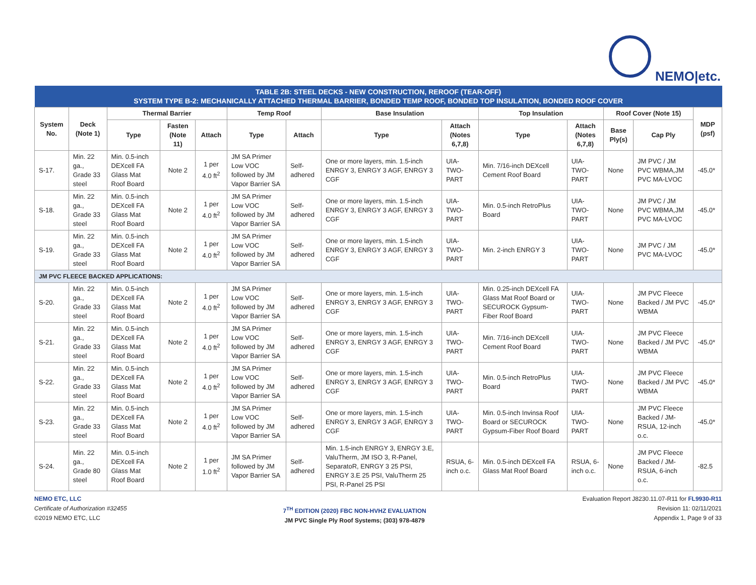NEMO|etc.
| TABLE 2B: STEEL DECKS - NEW CONSTRUCTION, REROOF (TEAR-OFF) SYSTEM TYPE B-2: MECHANICALLY ATTACHED THERMAL BARRIER, BONDED TEMP ROOF, BONDED TOP INSULATION, BONDED ROOF COVER | | | | | | | | | | | | | |
| System No. | Deck (Note 1) | Thermal Barrier | | | Temp Roof | | Base Insulation | | Top Insulation | | Roof Cover (Note 15) | | MDP (psf) |
| | | Type | Fasten (Note 11) | Attach | Type | Attach | Type | Attach (Notes 6,7,8) | Type | Attach (Notes 6,7,8) | Base Ply(s) | Cap Ply | |
| S-17. | Min. 22 ga., Grade 33 steel | Min. 0.5-inch DEXcell FA Glass Mat Roof Board | Note 2 | 1 per 4.0 ft<sup>2</sup> | JM SA Primer Low VOC followed by JM Vapor Barrier SA | Self-adhered | One or more layers, min. 1.5-inch ENRGY 3, ENRGY 3 AGF, ENRGY 3 CGF | UIA-TWO-PART | Min. 7/16-inch DEXcell Cement Roof Board | UIA-TWO-PART | None | JM PVC / JM PVC WBMA,JM PVC MA-LVOC | -45.0* |
| S-18. | Min. 22 ga., Grade 33 steel | Min. 0.5-inch DEXcell FA Glass Mat Roof Board | Note 2 | 1 per 4.0 ft<sup>2</sup> | JM SA Primer Low VOC followed by JM Vapor Barrier SA | Self-adhered | One or more layers, min. 1.5-inch ENRGY 3, ENRGY 3 AGF, ENRGY 3 CGF | UIA-TWO-PART | Min. 0.5-inch RetroPlus Board | UIA-TWO-PART | None | JM PVC / JM PVC WBMA,JM PVC MA-LVOC | -45.0* |
| S-19. | Min. 22 ga., Grade 33 steel | Min. 0.5-inch DEXcell FA Glass Mat Roof Board | Note 2 | 1 per 4.0 ft<sup>2</sup> | JM SA Primer Low VOC followed by JM Vapor Barrier SA | Self-adhered | One or more layers, min. 1.5-inch ENRGY 3, ENRGY 3 AGF, ENRGY 3 CGF | UIA-TWO-PART | Min. 2-inch ENRGY 3 | UIA-TWO-PART | None | JM PVC / JM PVC MA-LVOC | -45.0* |
| JM PVC FLEECE BACKED APPLICATIONS: | | | | | | | | | | | | | |
| S-20. | Min. 22 ga., Grade 33 steel | Min. 0.5-inch DEXcell FA Glass Mat Roof Board | Note 2 | 1 per 4.0 ft<sup>2</sup> | JM SA Primer Low VOC followed by JM Vapor Barrier SA | Self-adhered | One or more layers, min. 1.5-inch ENRGY 3, ENRGY 3 AGF, ENRGY 3 CGF | UIA-TWO-PART | Min. 0.25-inch DEXcell FA Glass Mat Roof Board or SECUROCK Gypsum-Fiber Roof Board | UIA-TWO-PART | None | JM PVC Fleece Backed / JM PVC WBMA | -45.0* |
| S-21. | Min. 22 ga., Grade 33 steel | Min. 0.5-inch DEXcell FA Glass Mat Roof Board | Note 2 | 1 per 4.0 ft<sup>2</sup> | JM SA Primer Low VOC followed by JM Vapor Barrier SA | Self-adhered | One or more layers, min. 1.5-inch ENRGY 3, ENRGY 3 AGF, ENRGY 3 CGF | UIA-TWO-PART | Min. 7/16-inch DEXcell Cement Roof Board | UIA-TWO-PART | None | JM PVC Fleece Backed / JM PVC WBMA | -45.0* |
| S-22. | Min. 22 ga., Grade 33 steel | Min. 0.5-inch DEXcell FA Glass Mat Roof Board | Note 2 | 1 per 4.0 ft<sup>2</sup> | JM SA Primer Low VOC followed by JM Vapor Barrier SA | Self-adhered | One or more layers, min. 1.5-inch ENRGY 3, ENRGY 3 AGF, ENRGY 3 CGF | UIA-TWO-PART | Min. 0.5-inch RetroPlus Board | UIA-TWO-PART | None | JM PVC Fleece Backed / JM PVC WBMA | -45.0* |
| S-23. | Min. 22 ga., Grade 33 steel | Min. 0.5-inch DEXcell FA Glass Mat Roof Board | Note 2 | 1 per 4.0 ft<sup>2</sup> | JM SA Primer Low VOC followed by JM Vapor Barrier SA | Self-adhered | One or more layers, min. 1.5-inch ENRGY 3, ENRGY 3 AGF, ENRGY 3 CGF | UIA-TWO-PART | Min. 0.5-inch Invinsa Roof Board or SECUROCK Gypsum-Fiber Roof Board | UIA-TWO-PART | None | JM PVC Fleece Backed / JM-RSUA, 12-inch o.c. | -45.0* |
| S-24. | Min. 22 ga., Grade 80 steel | Min. 0.5-inch DEXcell FA Glass Mat Roof Board | Note 2 | 1 per 1.0 ft<sup>2</sup> | JM SA Primer followed by JM Vapor Barrier SA | Self-adhered | Min. 1.5-inch ENRGY 3, ENRGY 3.E, ValuTherm, JM ISO 3, R-Panel, SeparatoR, ENRGY 3 25 PSI, ENRGY 3.E 25 PSI, ValuTherm 25 PSI, R-Panel 25 PSI | RSUA, 6-inch o.c. | Min. 0.5-inch DEXcell FA Glass Mat Roof Board | RSUA, 6-inch o.c. | None | JM PVC Fleece Backed / JM-RSUA, 6-inch o.c. | -82.5 |
NEMO ETC, LLC
Certificate of Authorization #32455
©2019 NEMO ETC, LLC
7<sup>TH</sup> EDITION (2020) FBC NON-HVHZ EVALUATION
JM PVC Single Ply Roof Systems; (303) 978-4879
Evaluation Report J8230.11.07-R11 for FL9930-R11
Revision 11: 02/11/2021
Appendix 1, Page 9 of 33